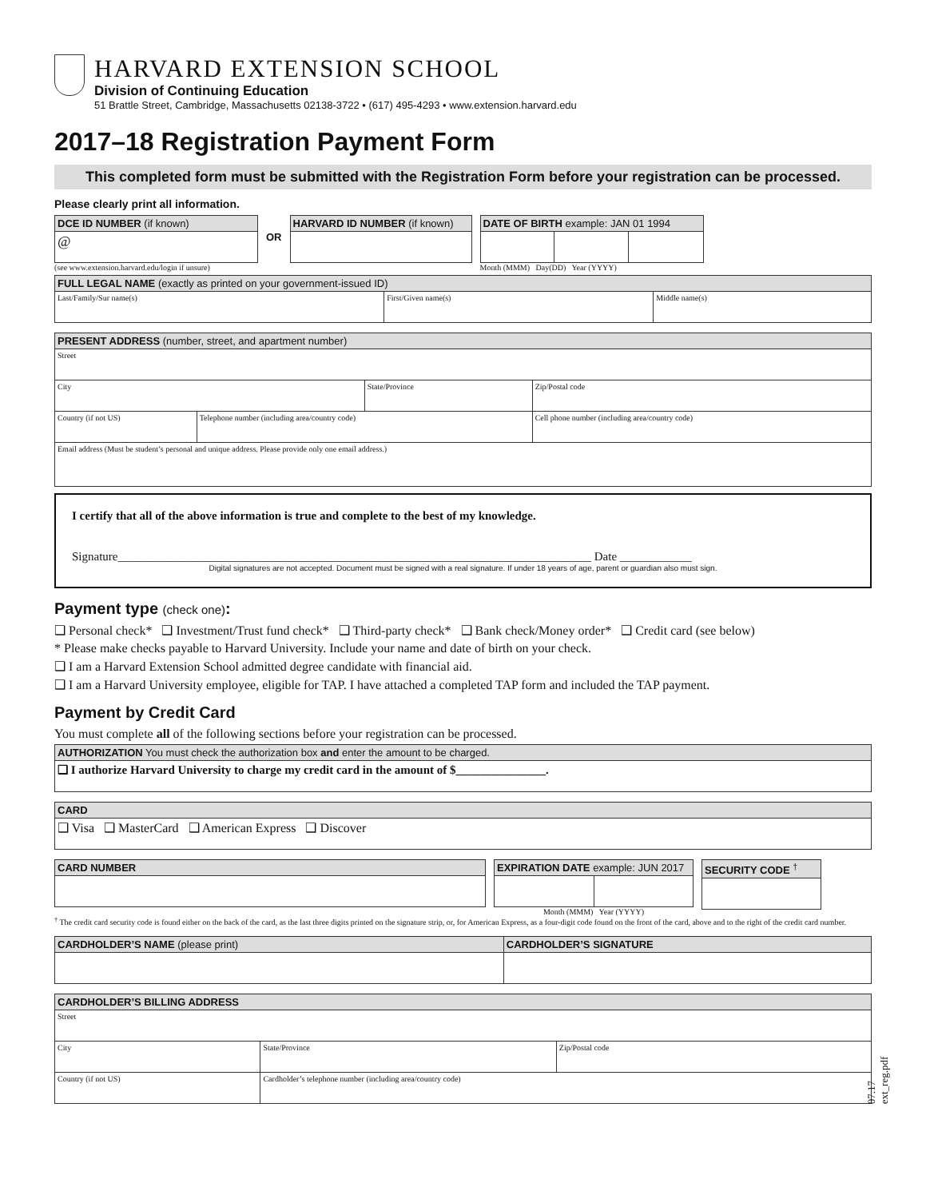HARVARD EXTENSION SCHOOL
Division of Continuing Education
51 Brattle Street, Cambridge, Massachusetts 02138-3722 • (617) 495-4293 • www.extension.harvard.edu
2017–18 Registration Payment Form
This completed form must be submitted with the Registration Form before your registration can be processed.
Please clearly print all information.
| DCE ID NUMBER (if known) |
| --- |
| @ |
(see www.extension.harvard.edu/login if unsure)
OR
| HARVARD ID NUMBER (if known) |
| --- |
| DATE OF BIRTH example: JAN 01 1994 | | |
| --- | --- | --- |
Month (MMM) Day(DD) Year (YYYY)
| FULL LEGAL NAME (exactly as printed on your government-issued ID) | | |
| --- | --- | --- |
| Last/Family/Sur name(s) | First/Given name(s) | Middle name(s) |
| PRESENT ADDRESS (number, street, and apartment number) | | | | |
| --- | --- | --- | --- | --- |
| Street | | | | |
| City | | State/Province | | Zip/Postal code |
| Country (if not US) | Telephone number (including area/country code) | | Cell phone number (including area/country code) | |
| Email address (Must be student’s personal and unique address. Please provide only one email address.) | | | | |
I certify that all of the above information is true and complete to the best of my knowledge.
Signature_______________________________________________________________________________ Date ____________
Digital signatures are not accepted. Document must be signed with a real signature. If under 18 years of age, parent or guardian also must sign.
Payment type (check one):
❑ Personal check* ❑ Investment/Trust fund check* ❑ Third-party check* ❑ Bank check/Money order* ❑ Credit card (see below)
* Please make checks payable to Harvard University. Include your name and date of birth on your check.
❑ I am a Harvard Extension School admitted degree candidate with financial aid.
❑ I am a Harvard University employee, eligible for TAP. I have attached a completed TAP form and included the TAP payment.
Payment by Credit Card
You must complete all of the following sections before your registration can be processed.
| AUTHORIZATION You must check the authorization box and enter the amount to be charged. |
| --- |
| ❑ I authorize Harvard University to charge my credit card in the amount of $_______________. |
| CARD |
| --- |
| ❑ Visa ❑ MasterCard ❑ American Express ❑ Discover |
| CARD NUMBER |
| --- |
| EXPIRATION DATE example: JUN 2017 | |
| --- | --- |
Month (MMM) Year (YYYY)
| SECURITY CODE <sup>†</sup> |
| --- |
<sup>†</sup> The credit card security code is found either on the back of the card, as the last three digits printed on the signature strip, or, for American Express, as a four-digit code found on the front of the card, above and to the right of the credit card number.
| CARDHOLDER’S NAME (please print) | CARDHOLDER’S SIGNATURE |
| --- | --- |
| CARDHOLDER’S BILLING ADDRESS | | |
| --- | --- | --- |
| Street | | |
| City | State/Province | Zip/Postal code |
| Country (if not US) | Cardholder’s telephone number (including area/country code) | |
07.17 ext_reg.pdf